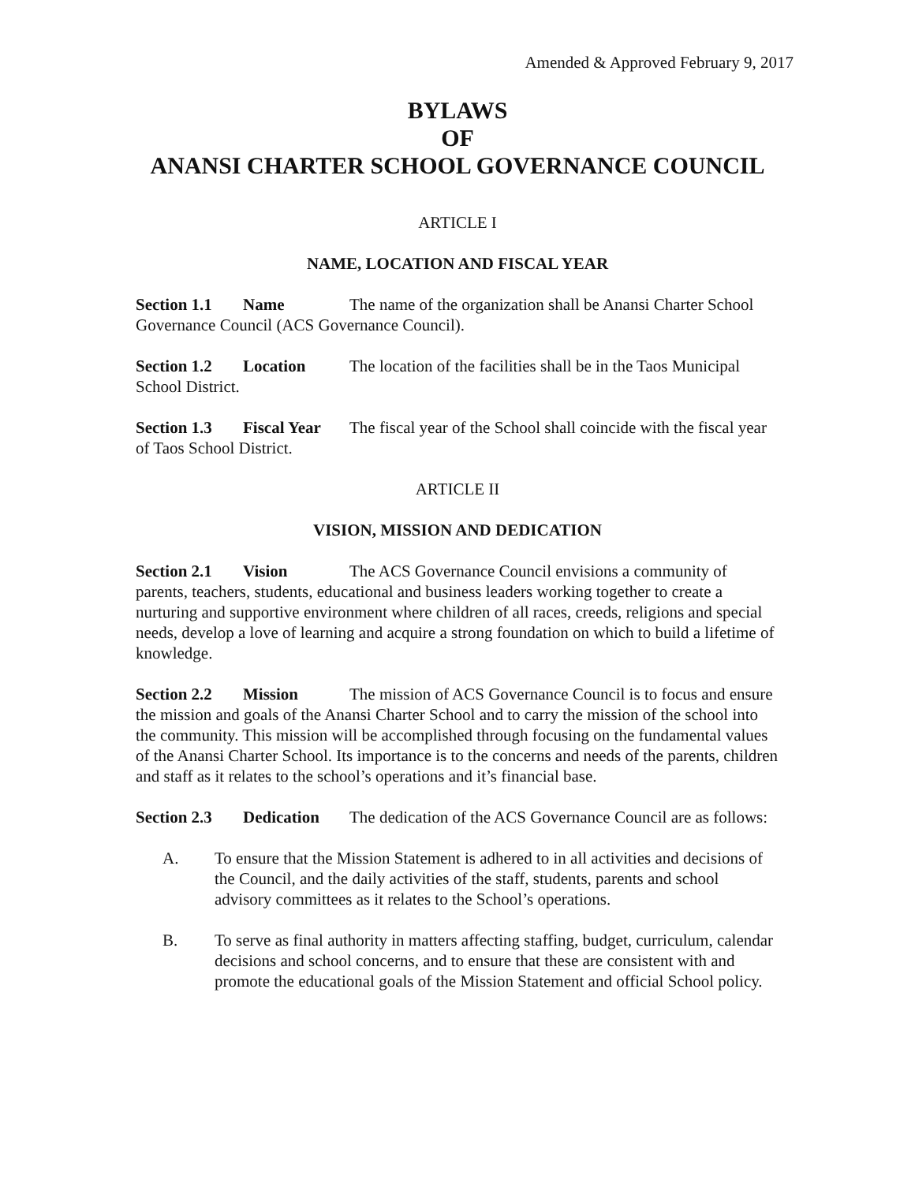Amended & Approved February 9, 2017
BYLAWS
OF
ANANSI CHARTER SCHOOL GOVERNANCE COUNCIL
ARTICLE I
NAME, LOCATION AND FISCAL YEAR
Section 1.1 Name The name of the organization shall be Anansi Charter School Governance Council (ACS Governance Council).
Section 1.2 Location The location of the facilities shall be in the Taos Municipal School District.
Section 1.3 Fiscal Year The fiscal year of the School shall coincide with the fiscal year of Taos School District.
ARTICLE II
VISION, MISSION AND DEDICATION
Section 2.1 Vision The ACS Governance Council envisions a community of parents, teachers, students, educational and business leaders working together to create a nurturing and supportive environment where children of all races, creeds, religions and special needs, develop a love of learning and acquire a strong foundation on which to build a lifetime of knowledge.
Section 2.2 Mission The mission of ACS Governance Council is to focus and ensure the mission and goals of the Anansi Charter School and to carry the mission of the school into the community. This mission will be accomplished through focusing on the fundamental values of the Anansi Charter School. Its importance is to the concerns and needs of the parents, children and staff as it relates to the school’s operations and it’s financial base.
Section 2.3 Dedication The dedication of the ACS Governance Council are as follows:
A. To ensure that the Mission Statement is adhered to in all activities and decisions of the Council, and the daily activities of the staff, students, parents and school advisory committees as it relates to the School’s operations.
B. To serve as final authority in matters affecting staffing, budget, curriculum, calendar decisions and school concerns, and to ensure that these are consistent with and promote the educational goals of the Mission Statement and official School policy.